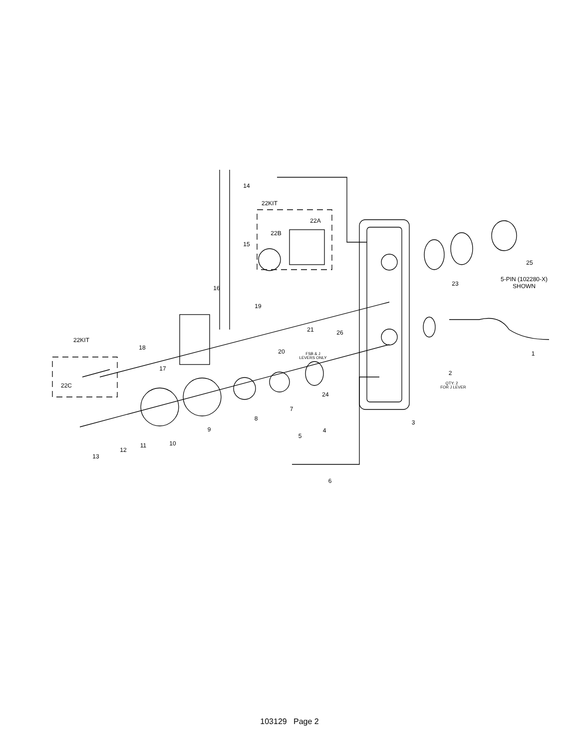14
22KIT
22A
22B
15
25
5-PIN (102280-X)
SHOWN
23
16
19
21
26
22KIT
18
20
FSB & J
LEVERS ONLY
1
17
2
QTY: 2
FOR J LEVER
22C
24
7
8
3
9
4
5
10
11
12
13
6
103129 Page 2